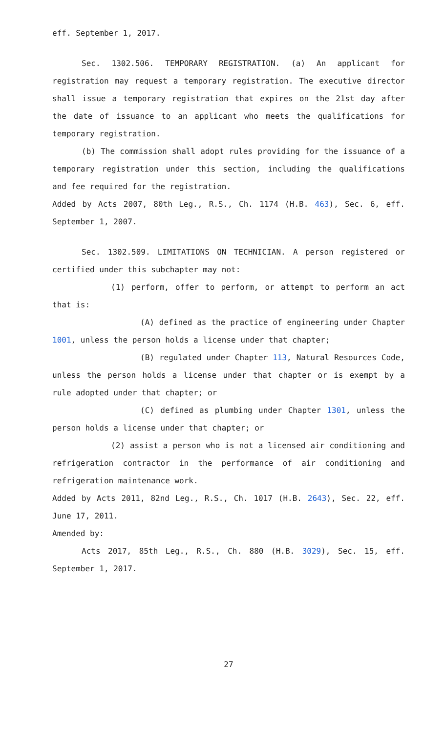eff. September 1, 2017.
Sec. 1302.506. TEMPORARY REGISTRATION. (a) An applicant for registration may request a temporary registration. The executive director shall issue a temporary registration that expires on the 21st day after the date of issuance to an applicant who meets the qualifications for temporary registration.
(b) The commission shall adopt rules providing for the issuance of a temporary registration under this section, including the qualifications and fee required for the registration.
Added by Acts 2007, 80th Leg., R.S., Ch. 1174 (H.B. 463), Sec. 6, eff. September 1, 2007.
Sec. 1302.509. LIMITATIONS ON TECHNICIAN. A person registered or certified under this subchapter may not:
(1) perform, offer to perform, or attempt to perform an act that is:
(A) defined as the practice of engineering under Chapter 1001, unless the person holds a license under that chapter;
(B) regulated under Chapter 113, Natural Resources Code, unless the person holds a license under that chapter or is exempt by a rule adopted under that chapter; or
(C) defined as plumbing under Chapter 1301, unless the person holds a license under that chapter; or
(2) assist a person who is not a licensed air conditioning and refrigeration contractor in the performance of air conditioning and refrigeration maintenance work.
Added by Acts 2011, 82nd Leg., R.S., Ch. 1017 (H.B. 2643), Sec. 22, eff. June 17, 2011.
Amended by:
Acts 2017, 85th Leg., R.S., Ch. 880 (H.B. 3029), Sec. 15, eff. September 1, 2017.
27